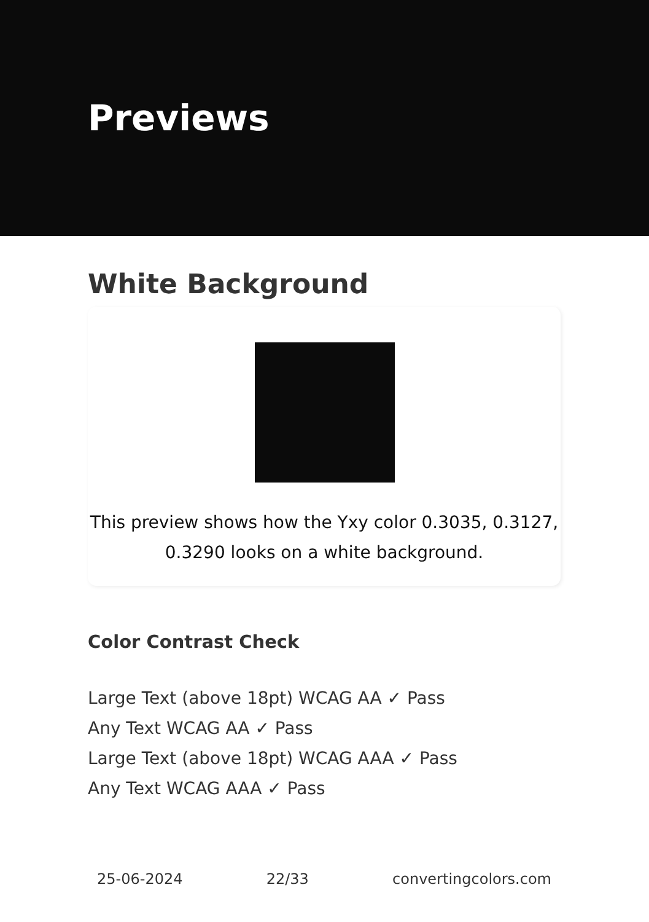Previews
White Background
This preview shows how the Yxy color 0.3035, 0.3127,
0.3290 looks on a white background.
Color Contrast Check
Large Text (above 18pt) WCAG AA ✓ Pass
Any Text WCAG AA ✓ Pass
Large Text (above 18pt) WCAG AAA ✓ Pass
Any Text WCAG AAA ✓ Pass
25-06-2024 22/33 convertingcolors.com